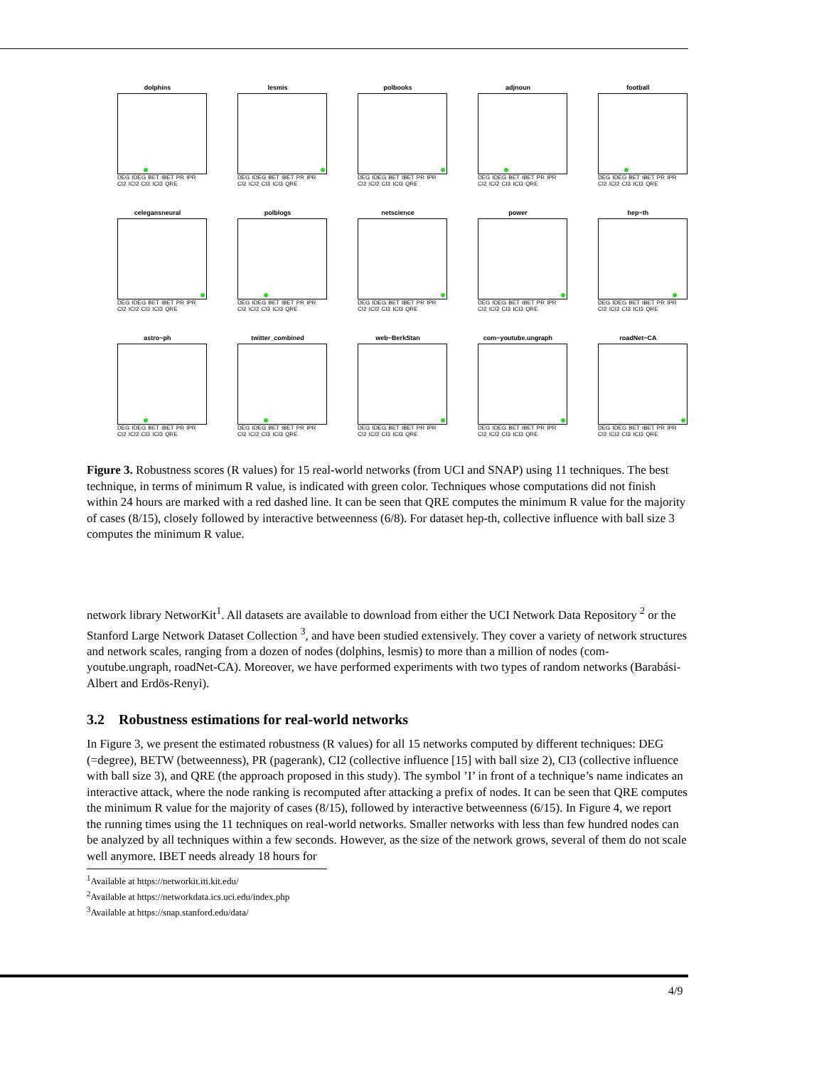dolphins
DEG IDEG BET IBET PR IPR CI2 ICI2 CI3 ICI3 QRE
lesmis
DEG IDEG BET IBET PR IPR CI2 ICI2 CI3 ICI3 QRE
polbooks
DEG IDEG BET IBET PR IPR CI2 ICI2 CI3 ICI3 QRE
adjnoun
DEG IDEG BET IBET PR IPR CI2 ICI2 CI3 ICI3 QRE
football
DEG IDEG BET IBET PR IPR CI2 ICI2 CI3 ICI3 QRE
celegansneural
DEG IDEG BET IBET PR IPR CI2 ICI2 CI3 ICI3 QRE
polblogs
DEG IDEG BET IBET PR IPR CI2 ICI2 CI3 ICI3 QRE
netscience
DEG IDEG BET IBET PR IPR CI2 ICI2 CI3 ICI3 QRE
power
DEG IDEG BET IBET PR IPR CI2 ICI2 CI3 ICI3 QRE
hep−th
DEG IDEG BET IBET PR IPR CI2 ICI2 CI3 ICI3 QRE
astro−ph
DEG IDEG BET IBET PR IPR CI2 ICI2 CI3 ICI3 QRE
twitter_combined
DEG IDEG BET IBET PR IPR CI2 ICI2 CI3 ICI3 QRE
web−BerkStan
DEG IDEG BET IBET PR IPR CI2 ICI2 CI3 ICI3 QRE
com−youtube.ungraph
DEG IDEG BET IBET PR IPR CI2 ICI2 CI3 ICI3 QRE
roadNet−CA
DEG IDEG BET IBET PR IPR CI2 ICI2 CI3 ICI3 QRE
Figure 3. Robustness scores (R values) for 15 real-world networks (from UCI and SNAP) using 11 techniques. The best technique, in terms of minimum R value, is indicated with green color. Techniques whose computations did not finish within 24 hours are marked with a red dashed line. It can be seen that QRE computes the minimum R value for the majority of cases (8/15), closely followed by interactive betweenness (6/8). For dataset hep-th, collective influence with ball size 3 computes the minimum R value.
network library NetworKit<sup>1</sup>. All datasets are available to download from either the UCI Network Data Repository <sup>2</sup> or the Stanford Large Network Dataset Collection <sup>3</sup>, and have been studied extensively. They cover a variety of network structures and network scales, ranging from a dozen of nodes (dolphins, lesmis) to more than a million of nodes (com-youtube.ungraph, roadNet-CA). Moreover, we have performed experiments with two types of random networks (Barabási-Albert and Erdös-Renyi).
3.2 Robustness estimations for real-world networks
In Figure 3, we present the estimated robustness (R values) for all 15 networks computed by different techniques: DEG (=degree), BETW (betweenness), PR (pagerank), CI2 (collective influence [15] with ball size 2), CI3 (collective influence with ball size 3), and QRE (the approach proposed in this study). The symbol ’I’ in front of a technique’s name indicates an interactive attack, where the node ranking is recomputed after attacking a prefix of nodes. It can be seen that QRE computes the minimum R value for the majority of cases (8/15), followed by interactive betweenness (6/15). In Figure 4, we report the running times using the 11 techniques on real-world networks. Smaller networks with less than few hundred nodes can be analyzed by all techniques within a few seconds. However, as the size of the network grows, several of them do not scale well anymore. IBET needs already 18 hours for
<sup>1</sup> Available at https://networkit.iti.kit.edu/
<sup>2</sup> Available at https://networkdata.ics.uci.edu/index.php
<sup>3</sup> Available at https://snap.stanford.edu/data/
4/9